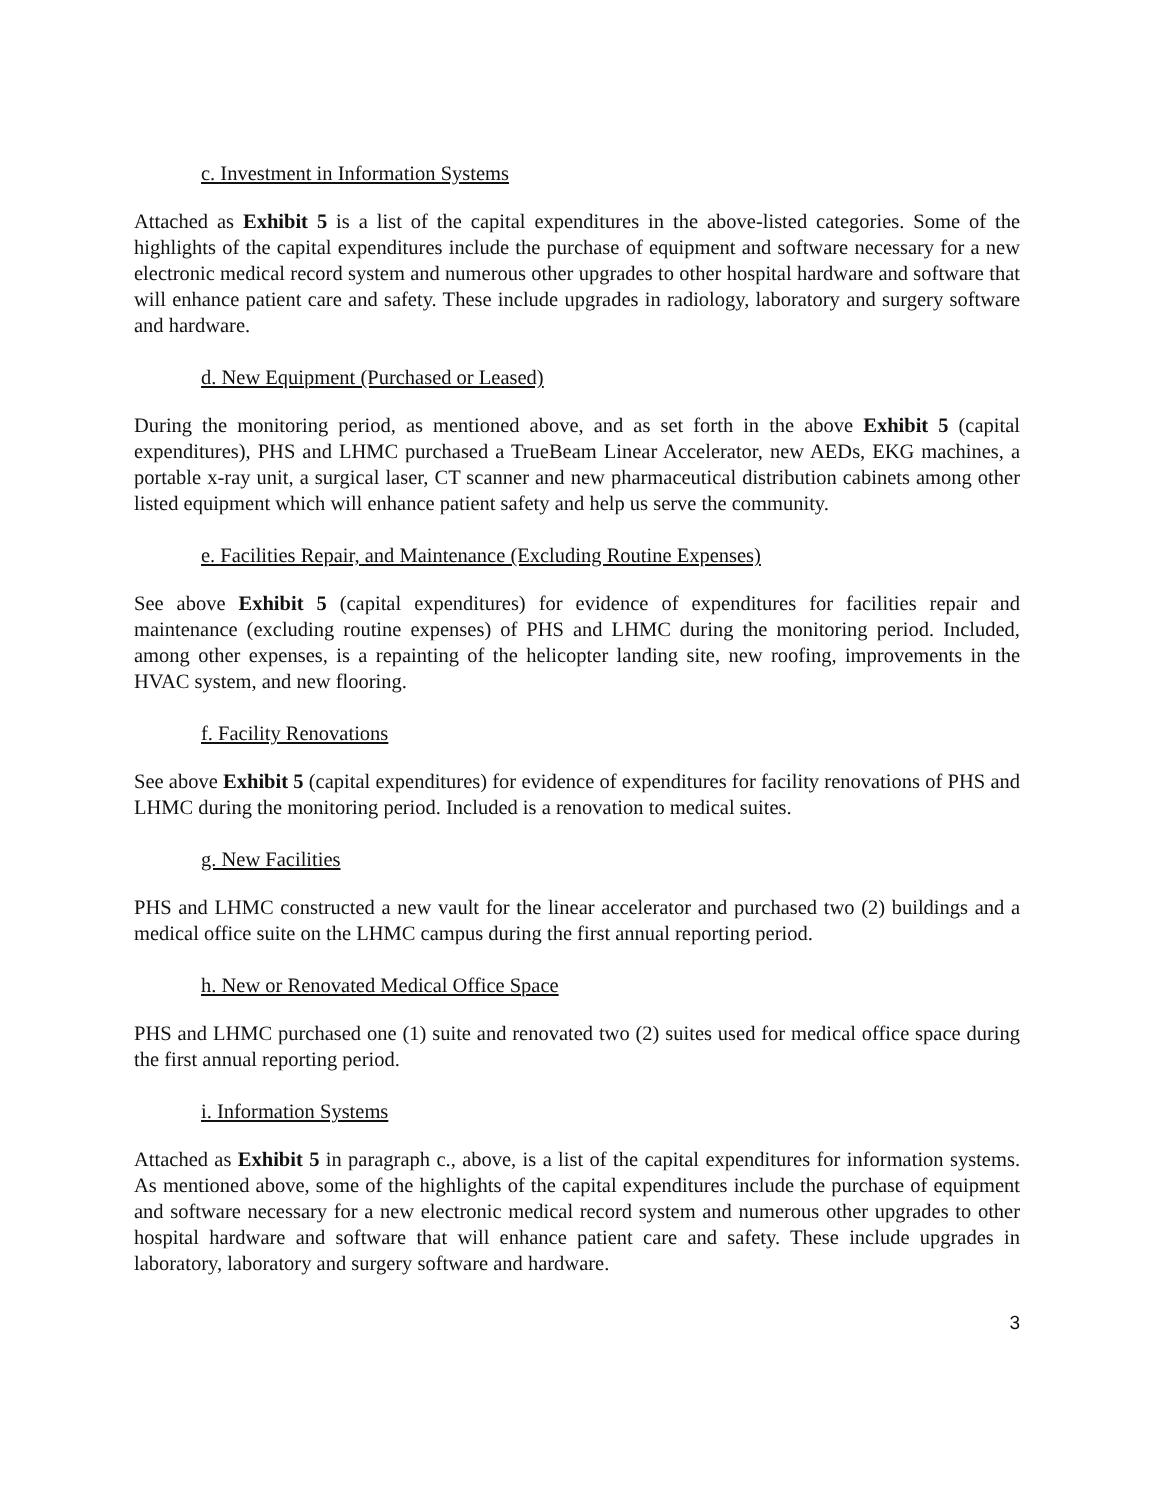c. Investment in Information Systems
Attached as Exhibit 5 is a list of the capital expenditures in the above-listed categories. Some of the highlights of the capital expenditures include the purchase of equipment and software necessary for a new electronic medical record system and numerous other upgrades to other hospital hardware and software that will enhance patient care and safety. These include upgrades in radiology, laboratory and surgery software and hardware.
d. New Equipment (Purchased or Leased)
During the monitoring period, as mentioned above, and as set forth in the above Exhibit 5 (capital expenditures), PHS and LHMC purchased a TrueBeam Linear Accelerator, new AEDs, EKG machines, a portable x-ray unit, a surgical laser, CT scanner and new pharmaceutical distribution cabinets among other listed equipment which will enhance patient safety and help us serve the community.
e. Facilities Repair, and Maintenance (Excluding Routine Expenses)
See above Exhibit 5 (capital expenditures) for evidence of expenditures for facilities repair and maintenance (excluding routine expenses) of PHS and LHMC during the monitoring period. Included, among other expenses, is a repainting of the helicopter landing site, new roofing, improvements in the HVAC system, and new flooring.
f. Facility Renovations
See above Exhibit 5 (capital expenditures) for evidence of expenditures for facility renovations of PHS and LHMC during the monitoring period. Included is a renovation to medical suites.
g. New Facilities
PHS and LHMC constructed a new vault for the linear accelerator and purchased two (2) buildings and a medical office suite on the LHMC campus during the first annual reporting period.
h. New or Renovated Medical Office Space
PHS and LHMC purchased one (1) suite and renovated two (2) suites used for medical office space during the first annual reporting period.
i. Information Systems
Attached as Exhibit 5 in paragraph c., above, is a list of the capital expenditures for information systems. As mentioned above, some of the highlights of the capital expenditures include the purchase of equipment and software necessary for a new electronic medical record system and numerous other upgrades to other hospital hardware and software that will enhance patient care and safety. These include upgrades in laboratory, laboratory and surgery software and hardware.
3